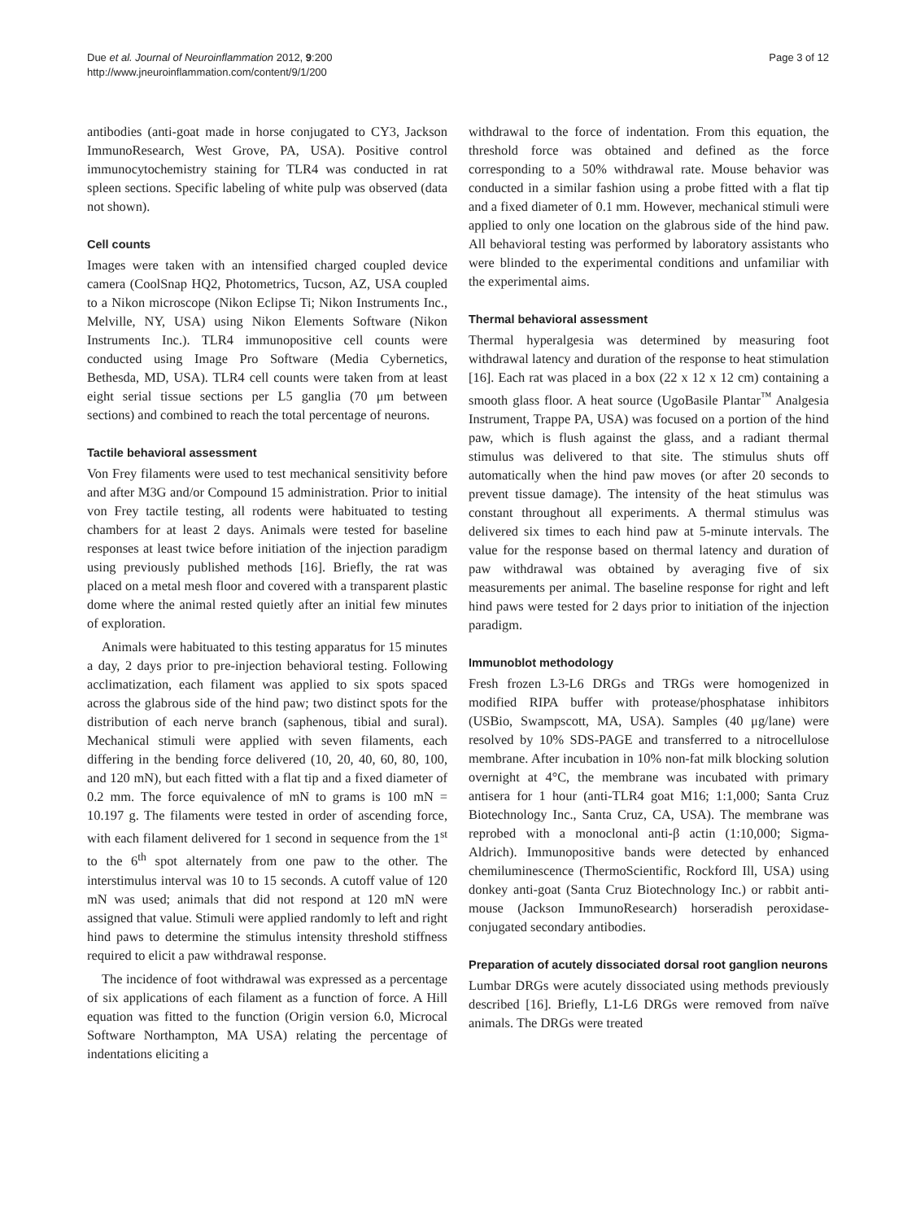Due et al. Journal of Neuroinflammation 2012, 9:200
http://www.jneuroinflammation.com/content/9/1/200
Page 3 of 12
antibodies (anti-goat made in horse conjugated to CY3, Jackson ImmunoResearch, West Grove, PA, USA). Positive control immunocytochemistry staining for TLR4 was conducted in rat spleen sections. Specific labeling of white pulp was observed (data not shown).
Cell counts
Images were taken with an intensified charged coupled device camera (CoolSnap HQ2, Photometrics, Tucson, AZ, USA coupled to a Nikon microscope (Nikon Eclipse Ti; Nikon Instruments Inc., Melville, NY, USA) using Nikon Elements Software (Nikon Instruments Inc.). TLR4 immunopositive cell counts were conducted using Image Pro Software (Media Cybernetics, Bethesda, MD, USA). TLR4 cell counts were taken from at least eight serial tissue sections per L5 ganglia (70 μm between sections) and combined to reach the total percentage of neurons.
Tactile behavioral assessment
Von Frey filaments were used to test mechanical sensitivity before and after M3G and/or Compound 15 administration. Prior to initial von Frey tactile testing, all rodents were habituated to testing chambers for at least 2 days. Animals were tested for baseline responses at least twice before initiation of the injection paradigm using previously published methods [16]. Briefly, the rat was placed on a metal mesh floor and covered with a transparent plastic dome where the animal rested quietly after an initial few minutes of exploration.
Animals were habituated to this testing apparatus for 15 minutes a day, 2 days prior to pre-injection behavioral testing. Following acclimatization, each filament was applied to six spots spaced across the glabrous side of the hind paw; two distinct spots for the distribution of each nerve branch (saphenous, tibial and sural). Mechanical stimuli were applied with seven filaments, each differing in the bending force delivered (10, 20, 40, 60, 80, 100, and 120 mN), but each fitted with a flat tip and a fixed diameter of 0.2 mm. The force equivalence of mN to grams is 100 mN = 10.197 g. The filaments were tested in order of ascending force, with each filament delivered for 1 second in sequence from the 1<sup>st</sup> to the 6<sup>th</sup> spot alternately from one paw to the other. The interstimulus interval was 10 to 15 seconds. A cutoff value of 120 mN was used; animals that did not respond at 120 mN were assigned that value. Stimuli were applied randomly to left and right hind paws to determine the stimulus intensity threshold stiffness required to elicit a paw withdrawal response.
The incidence of foot withdrawal was expressed as a percentage of six applications of each filament as a function of force. A Hill equation was fitted to the function (Origin version 6.0, Microcal Software Northampton, MA USA) relating the percentage of indentations eliciting a
withdrawal to the force of indentation. From this equation, the threshold force was obtained and defined as the force corresponding to a 50% withdrawal rate. Mouse behavior was conducted in a similar fashion using a probe fitted with a flat tip and a fixed diameter of 0.1 mm. However, mechanical stimuli were applied to only one location on the glabrous side of the hind paw. All behavioral testing was performed by laboratory assistants who were blinded to the experimental conditions and unfamiliar with the experimental aims.
Thermal behavioral assessment
Thermal hyperalgesia was determined by measuring foot withdrawal latency and duration of the response to heat stimulation [16]. Each rat was placed in a box (22 x 12 x 12 cm) containing a smooth glass floor. A heat source (UgoBasile Plantar<sup>™</sup> Analgesia Instrument, Trappe PA, USA) was focused on a portion of the hind paw, which is flush against the glass, and a radiant thermal stimulus was delivered to that site. The stimulus shuts off automatically when the hind paw moves (or after 20 seconds to prevent tissue damage). The intensity of the heat stimulus was constant throughout all experiments. A thermal stimulus was delivered six times to each hind paw at 5-minute intervals. The value for the response based on thermal latency and duration of paw withdrawal was obtained by averaging five of six measurements per animal. The baseline response for right and left hind paws were tested for 2 days prior to initiation of the injection paradigm.
Immunoblot methodology
Fresh frozen L3-L6 DRGs and TRGs were homogenized in modified RIPA buffer with protease/phosphatase inhibitors (USBio, Swampscott, MA, USA). Samples (40 μg/lane) were resolved by 10% SDS-PAGE and transferred to a nitrocellulose membrane. After incubation in 10% non-fat milk blocking solution overnight at 4°C, the membrane was incubated with primary antisera for 1 hour (anti-TLR4 goat M16; 1:1,000; Santa Cruz Biotechnology Inc., Santa Cruz, CA, USA). The membrane was reprobed with a monoclonal anti-β actin (1:10,000; Sigma-Aldrich). Immunopositive bands were detected by enhanced chemiluminescence (ThermoScientific, Rockford Ill, USA) using donkey anti-goat (Santa Cruz Biotechnology Inc.) or rabbit anti-mouse (Jackson ImmunoResearch) horseradish peroxidase-conjugated secondary antibodies.
Preparation of acutely dissociated dorsal root ganglion neurons
Lumbar DRGs were acutely dissociated using methods previously described [16]. Briefly, L1-L6 DRGs were removed from naïve animals. The DRGs were treated